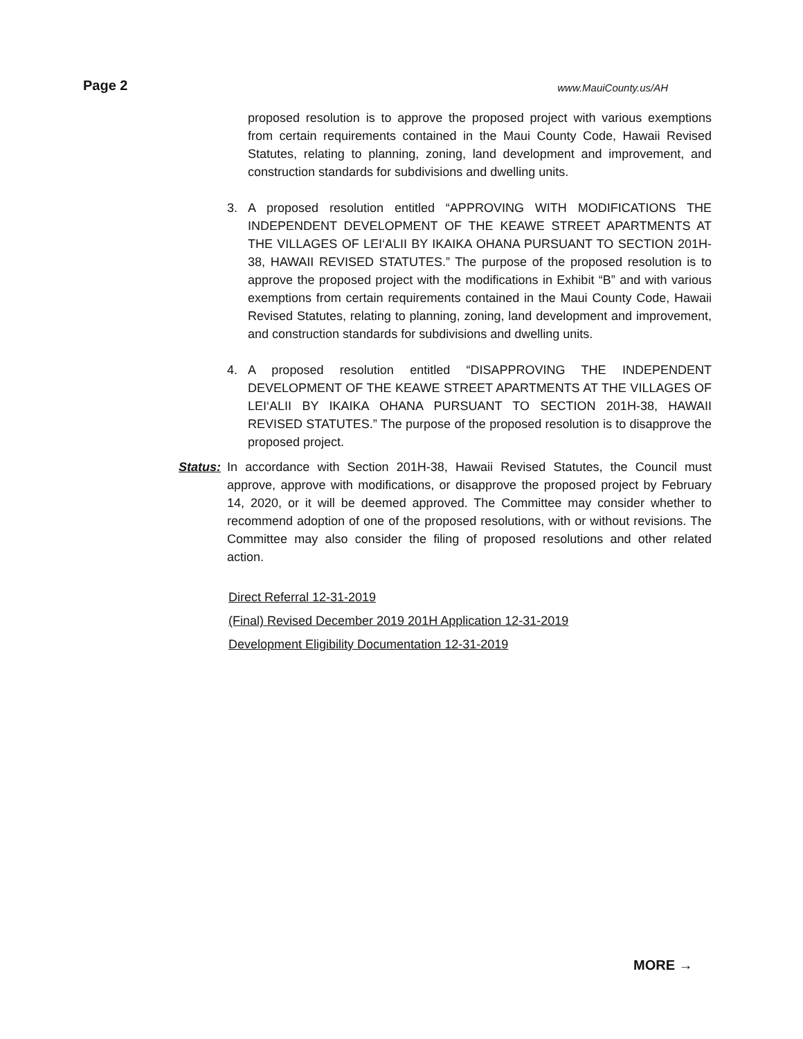Page 2 www.MauiCounty.us/AH
proposed resolution is to approve the proposed project with various exemptions from certain requirements contained in the Maui County Code, Hawaii Revised Statutes, relating to planning, zoning, land development and improvement, and construction standards for subdivisions and dwelling units.
3. A proposed resolution entitled “APPROVING WITH MODIFICATIONS THE INDEPENDENT DEVELOPMENT OF THE KEAWE STREET APARTMENTS AT THE VILLAGES OF LEI‘ALII BY IKAIKA OHANA PURSUANT TO SECTION 201H-38, HAWAII REVISED STATUTES.” The purpose of the proposed resolution is to approve the proposed project with the modifications in Exhibit “B” and with various exemptions from certain requirements contained in the Maui County Code, Hawaii Revised Statutes, relating to planning, zoning, land development and improvement, and construction standards for subdivisions and dwelling units.
4. A proposed resolution entitled “DISAPPROVING THE INDEPENDENT DEVELOPMENT OF THE KEAWE STREET APARTMENTS AT THE VILLAGES OF LEI‘ALII BY IKAIKA OHANA PURSUANT TO SECTION 201H-38, HAWAII REVISED STATUTES.” The purpose of the proposed resolution is to disapprove the proposed project.
Status:
In accordance with Section 201H-38, Hawaii Revised Statutes, the Council must approve, approve with modifications, or disapprove the proposed project by February 14, 2020, or it will be deemed approved. The Committee may consider whether to recommend adoption of one of the proposed resolutions, with or without revisions. The Committee may also consider the filing of proposed resolutions and other related action.
Direct Referral 12-31-2019
(Final) Revised December 2019 201H Application 12-31-2019
Development Eligibility Documentation 12-31-2019
MORE →